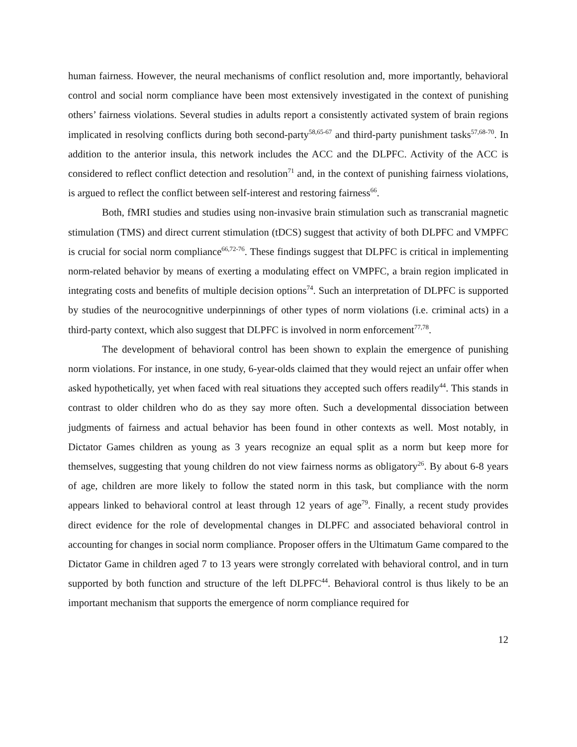human fairness. However, the neural mechanisms of conflict resolution and, more importantly, behavioral control and social norm compliance have been most extensively investigated in the context of punishing others’ fairness violations. Several studies in adults report a consistently activated system of brain regions implicated in resolving conflicts during both second-party<sup>58,65-67</sup> and third-party punishment tasks<sup>57,68-70</sup>. In addition to the anterior insula, this network includes the ACC and the DLPFC. Activity of the ACC is considered to reflect conflict detection and resolution<sup>71</sup> and, in the context of punishing fairness violations, is argued to reflect the conflict between self-interest and restoring fairness<sup>66</sup>.
Both, fMRI studies and studies using non-invasive brain stimulation such as transcranial magnetic stimulation (TMS) and direct current stimulation (tDCS) suggest that activity of both DLPFC and VMPFC is crucial for social norm compliance<sup>66,72-76</sup>. These findings suggest that DLPFC is critical in implementing norm-related behavior by means of exerting a modulating effect on VMPFC, a brain region implicated in integrating costs and benefits of multiple decision options<sup>74</sup>. Such an interpretation of DLPFC is supported by studies of the neurocognitive underpinnings of other types of norm violations (i.e. criminal acts) in a third-party context, which also suggest that DLPFC is involved in norm enforcement<sup>77,78</sup>.
The development of behavioral control has been shown to explain the emergence of punishing norm violations. For instance, in one study, 6-year-olds claimed that they would reject an unfair offer when asked hypothetically, yet when faced with real situations they accepted such offers readily<sup>44</sup>. This stands in contrast to older children who do as they say more often. Such a developmental dissociation between judgments of fairness and actual behavior has been found in other contexts as well. Most notably, in Dictator Games children as young as 3 years recognize an equal split as a norm but keep more for themselves, suggesting that young children do not view fairness norms as obligatory<sup>26</sup>. By about 6-8 years of age, children are more likely to follow the stated norm in this task, but compliance with the norm appears linked to behavioral control at least through 12 years of age<sup>79</sup>. Finally, a recent study provides direct evidence for the role of developmental changes in DLPFC and associated behavioral control in accounting for changes in social norm compliance. Proposer offers in the Ultimatum Game compared to the Dictator Game in children aged 7 to 13 years were strongly correlated with behavioral control, and in turn supported by both function and structure of the left DLPFC<sup>44</sup>. Behavioral control is thus likely to be an important mechanism that supports the emergence of norm compliance required for
12